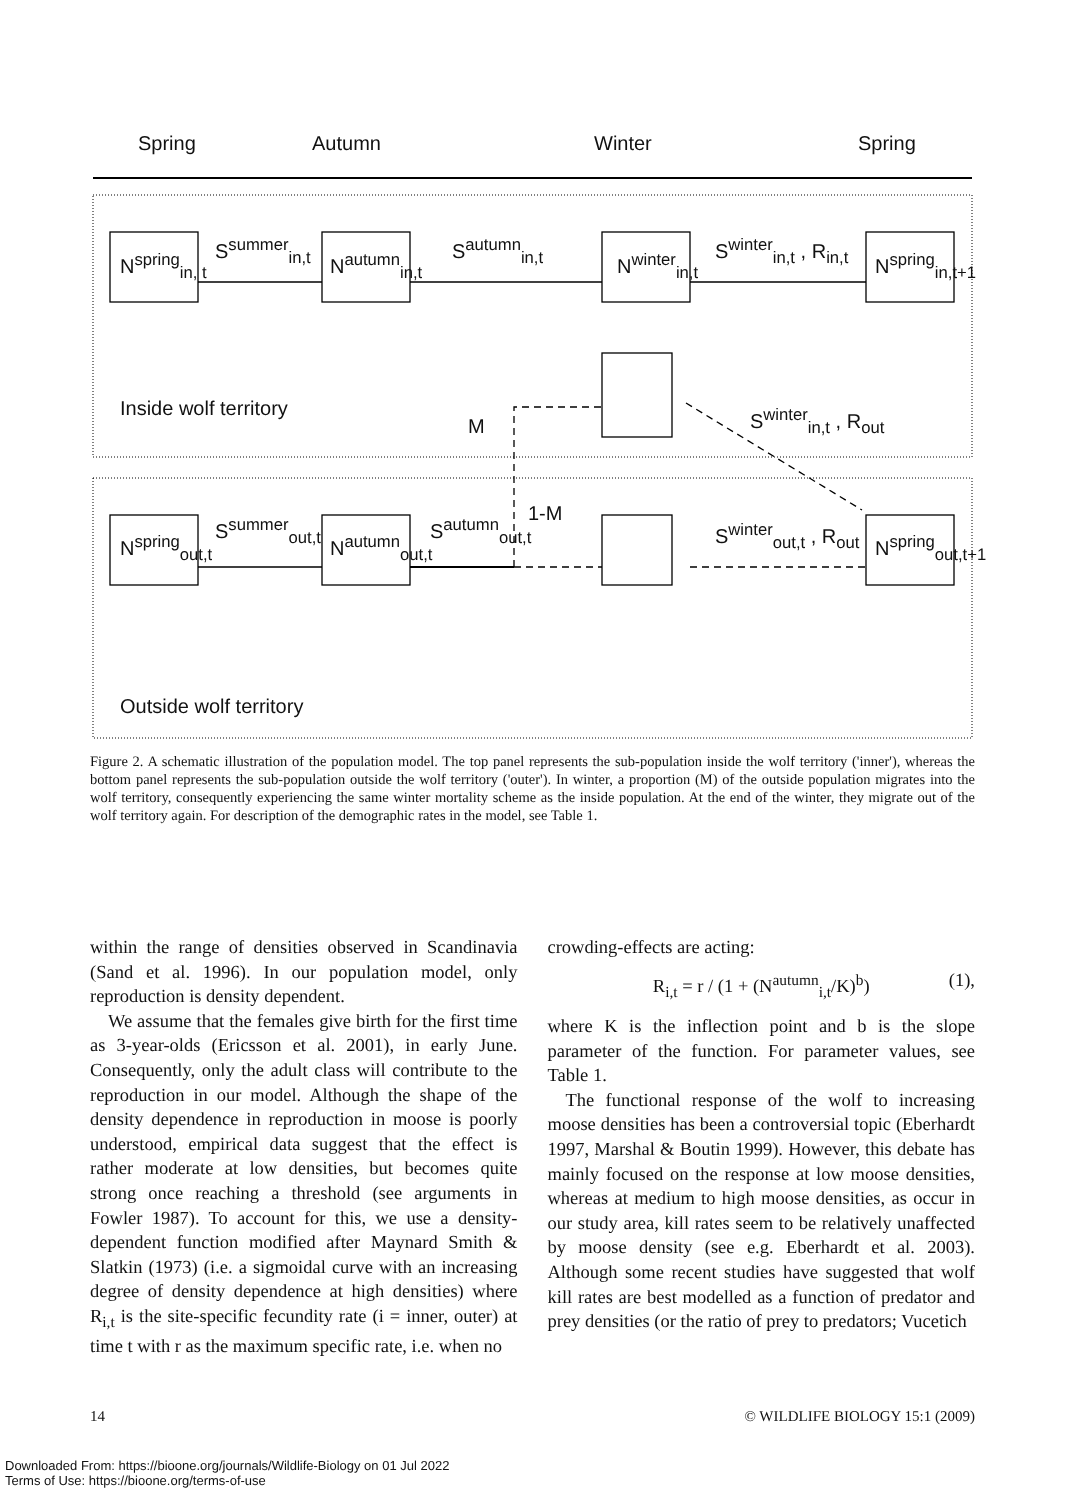Spring Autumn Winter Spring
N<sup>spring</sup><sub>in, t</sub>
S<sup>summer</sup><sub>in,t</sub>
N<sup>autumn</sup><sub>in,t</sub>
S<sup>autumn</sup><sub>in,t</sub>
N<sup>winter</sup><sub>in,t</sub>
S<sup>winter</sup><sub>in,t</sub> , R<sub>in,t</sub>
N<sup>spring</sup><sub>in,t+1</sub>
Inside wolf territory
M S<sup>winter</sup><sub>in,t</sub> , R<sub>out</sub>
1-M
N<sup>spring</sup><sub>out,t</sub>
S<sup>summer</sup><sub>out,t</sub>
N<sup>autumn</sup><sub>out,t</sub>
S<sup>autumn</sup><sub>out,t</sub> S<sup>winter</sup><sub>out,t</sub> , R<sub>out</sub>
N<sup>spring</sup><sub>out,t+1</sub>
Outside wolf territory
Figure 2. A schematic illustration of the population model. The top panel represents the sub-population inside the wolf territory ('inner'), whereas the bottom panel represents the sub-population outside the wolf territory ('outer'). In winter, a proportion (M) of the outside population migrates into the wolf territory, consequently experiencing the same winter mortality scheme as the inside population. At the end of the winter, they migrate out of the wolf territory again. For description of the demographic rates in the model, see Table 1.
within the range of densities observed in Scandinavia (Sand et al. 1996). In our population model, only reproduction is density dependent.
We assume that the females give birth for the first time as 3-year-olds (Ericsson et al. 2001), in early June. Consequently, only the adult class will contribute to the reproduction in our model. Although the shape of the density dependence in reproduction in moose is poorly understood, empirical data suggest that the effect is rather moderate at low densities, but becomes quite strong once reaching a threshold (see arguments in Fowler 1987). To account for this, we use a density-dependent function modified after Maynard Smith & Slatkin (1973) (i.e. a sigmoidal curve with an increasing degree of density dependence at high densities) where R<sub>i,t</sub> is the site-specific fecundity rate (i = inner, outer) at time t with r as the maximum specific rate, i.e. when no
crowding-effects are acting:
R<sub>i,t</sub> = r / (1 + (N<sup>autumn</sup><sub>i,t</sub>/K)<sup>b</sup>) (1),
where K is the inflection point and b is the slope parameter of the function. For parameter values, see Table 1.
The functional response of the wolf to increasing moose densities has been a controversial topic (Eberhardt 1997, Marshal & Boutin 1999). However, this debate has mainly focused on the response at low moose densities, whereas at medium to high moose densities, as occur in our study area, kill rates seem to be relatively unaffected by moose density (see e.g. Eberhardt et al. 2003). Although some recent studies have suggested that wolf kill rates are best modelled as a function of predator and prey densities (or the ratio of prey to predators; Vucetich
14 © WILDLIFE BIOLOGY 15:1 (2009)
Downloaded From: https://bioone.org/journals/Wildlife-Biology on 01 Jul 2022
Terms of Use: https://bioone.org/terms-of-use